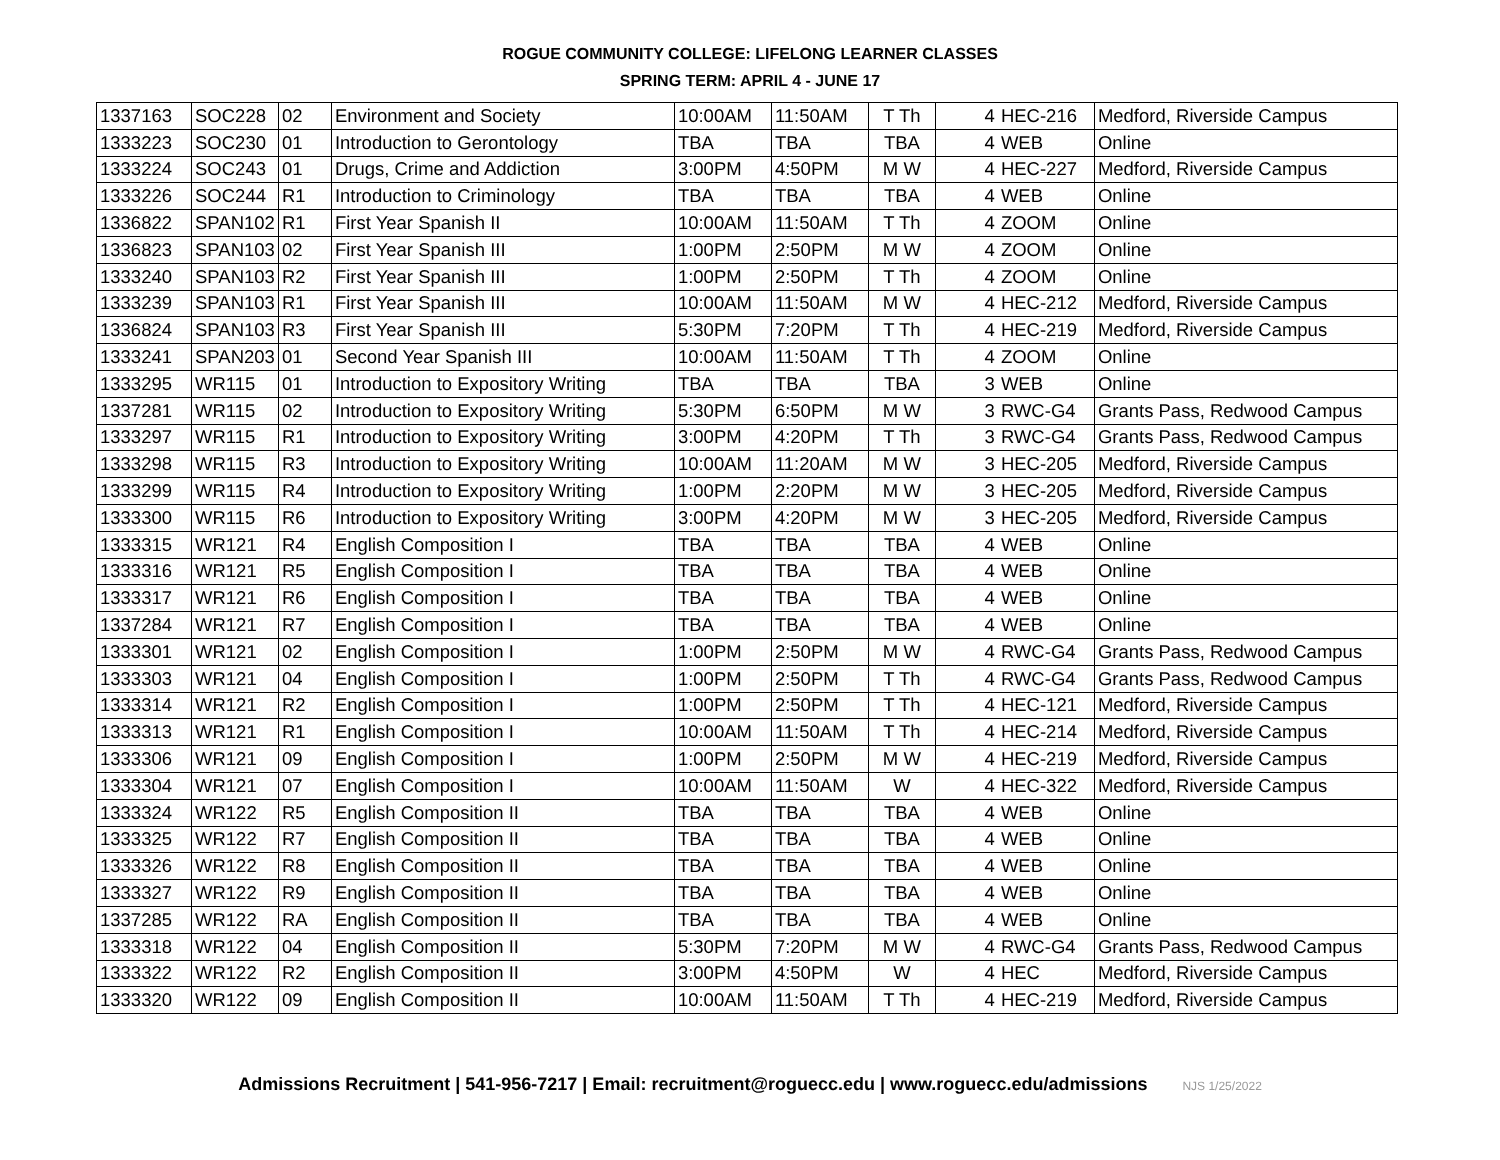ROGUE COMMUNITY COLLEGE: LIFELONG LEARNER CLASSES
SPRING TERM: APRIL 4 - JUNE 17
| 1337163 | SOC228 | 02 | Environment and Society | 10:00AM | 11:50AM | T Th | 4 | HEC-216 | Medford, Riverside Campus |
| 1333223 | SOC230 | 01 | Introduction to Gerontology | TBA | TBA | TBA | 4 | WEB | Online |
| 1333224 | SOC243 | 01 | Drugs, Crime and Addiction | 3:00PM | 4:50PM | M W | 4 | HEC-227 | Medford, Riverside Campus |
| 1333226 | SOC244 | R1 | Introduction to Criminology | TBA | TBA | TBA | 4 | WEB | Online |
| 1336822 | SPAN102 | R1 | First Year Spanish II | 10:00AM | 11:50AM | T Th | 4 | ZOOM | Online |
| 1336823 | SPAN103 | 02 | First Year Spanish III | 1:00PM | 2:50PM | M W | 4 | ZOOM | Online |
| 1333240 | SPAN103 | R2 | First Year Spanish III | 1:00PM | 2:50PM | T Th | 4 | ZOOM | Online |
| 1333239 | SPAN103 | R1 | First Year Spanish III | 10:00AM | 11:50AM | M W | 4 | HEC-212 | Medford, Riverside Campus |
| 1336824 | SPAN103 | R3 | First Year Spanish III | 5:30PM | 7:20PM | T Th | 4 | HEC-219 | Medford, Riverside Campus |
| 1333241 | SPAN203 | 01 | Second Year Spanish III | 10:00AM | 11:50AM | T Th | 4 | ZOOM | Online |
| 1333295 | WR115 | 01 | Introduction to Expository Writing | TBA | TBA | TBA | 3 | WEB | Online |
| 1337281 | WR115 | 02 | Introduction to Expository Writing | 5:30PM | 6:50PM | M W | 3 | RWC-G4 | Grants Pass, Redwood Campus |
| 1333297 | WR115 | R1 | Introduction to Expository Writing | 3:00PM | 4:20PM | T Th | 3 | RWC-G4 | Grants Pass, Redwood Campus |
| 1333298 | WR115 | R3 | Introduction to Expository Writing | 10:00AM | 11:20AM | M W | 3 | HEC-205 | Medford, Riverside Campus |
| 1333299 | WR115 | R4 | Introduction to Expository Writing | 1:00PM | 2:20PM | M W | 3 | HEC-205 | Medford, Riverside Campus |
| 1333300 | WR115 | R6 | Introduction to Expository Writing | 3:00PM | 4:20PM | M W | 3 | HEC-205 | Medford, Riverside Campus |
| 1333315 | WR121 | R4 | English Composition I | TBA | TBA | TBA | 4 | WEB | Online |
| 1333316 | WR121 | R5 | English Composition I | TBA | TBA | TBA | 4 | WEB | Online |
| 1333317 | WR121 | R6 | English Composition I | TBA | TBA | TBA | 4 | WEB | Online |
| 1337284 | WR121 | R7 | English Composition I | TBA | TBA | TBA | 4 | WEB | Online |
| 1333301 | WR121 | 02 | English Composition I | 1:00PM | 2:50PM | M W | 4 | RWC-G4 | Grants Pass, Redwood Campus |
| 1333303 | WR121 | 04 | English Composition I | 1:00PM | 2:50PM | T Th | 4 | RWC-G4 | Grants Pass, Redwood Campus |
| 1333314 | WR121 | R2 | English Composition I | 1:00PM | 2:50PM | T Th | 4 | HEC-121 | Medford, Riverside Campus |
| 1333313 | WR121 | R1 | English Composition I | 10:00AM | 11:50AM | T Th | 4 | HEC-214 | Medford, Riverside Campus |
| 1333306 | WR121 | 09 | English Composition I | 1:00PM | 2:50PM | M W | 4 | HEC-219 | Medford, Riverside Campus |
| 1333304 | WR121 | 07 | English Composition I | 10:00AM | 11:50AM | W | 4 | HEC-322 | Medford, Riverside Campus |
| 1333324 | WR122 | R5 | English Composition II | TBA | TBA | TBA | 4 | WEB | Online |
| 1333325 | WR122 | R7 | English Composition II | TBA | TBA | TBA | 4 | WEB | Online |
| 1333326 | WR122 | R8 | English Composition II | TBA | TBA | TBA | 4 | WEB | Online |
| 1333327 | WR122 | R9 | English Composition II | TBA | TBA | TBA | 4 | WEB | Online |
| 1337285 | WR122 | RA | English Composition II | TBA | TBA | TBA | 4 | WEB | Online |
| 1333318 | WR122 | 04 | English Composition II | 5:30PM | 7:20PM | M W | 4 | RWC-G4 | Grants Pass, Redwood Campus |
| 1333322 | WR122 | R2 | English Composition II | 3:00PM | 4:50PM | W | 4 | HEC | Medford, Riverside Campus |
| 1333320 | WR122 | 09 | English Composition II | 10:00AM | 11:50AM | T Th | 4 | HEC-219 | Medford, Riverside Campus |
Admissions Recruitment | 541-956-7217 | Email: recruitment@roguecc.edu | www.roguecc.edu/admissions NJS 1/25/2022